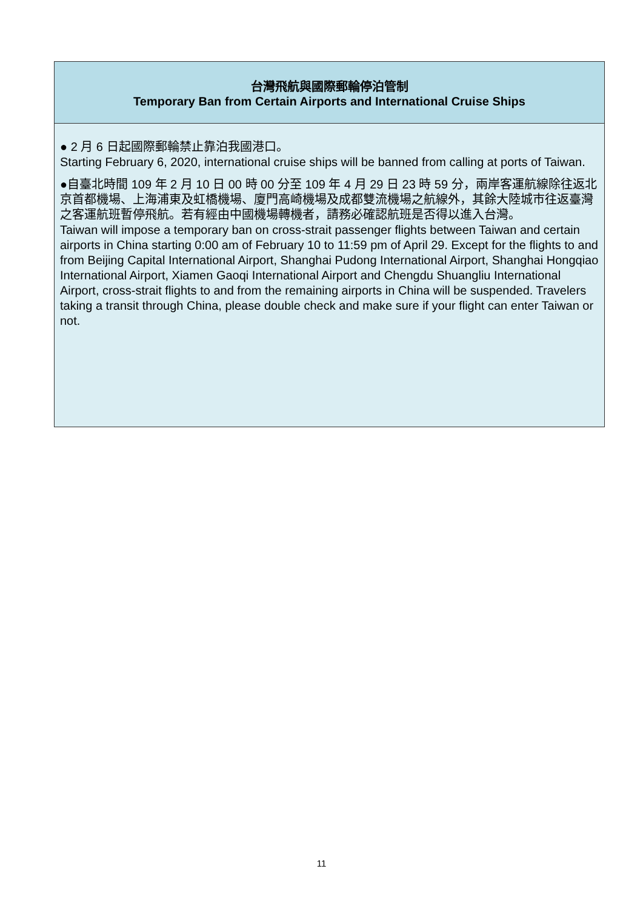| 台灣飛航與國際郵輪停泊管制 Temporary Ban from Certain Airports and International Cruise Ships |
| --- |
| ● 2 月 6 日起國際郵輪禁止靠泊我國港口。 Starting February 6, 2020, international cruise ships will be banned from calling at ports of Taiwan. ●自臺北時間 109 年 2 月 10 日 00 時 00 分至 109 年 4 月 29 日 23 時 59 分，兩岸客運航線除往返北京首都機場、上海浦東及虹橋機場、廈門高崎機場及成都雙流機場之航線外，其餘大陸城市往返臺灣之客運航班暫停飛航。若有經由中國機場轉機者，請務必確認航班是否得以進入台灣。 Taiwan will impose a temporary ban on cross-strait passenger flights between Taiwan and certain airports in China starting 0:00 am of February 10 to 11:59 pm of April 29. Except for the flights to and from Beijing Capital International Airport, Shanghai Pudong International Airport, Shanghai Hongqiao International Airport, Xiamen Gaoqi International Airport and Chengdu Shuangliu International Airport, cross-strait flights to and from the remaining airports in China will be suspended. Travelers taking a transit through China, please double check and make sure if your flight can enter Taiwan or not. |
11